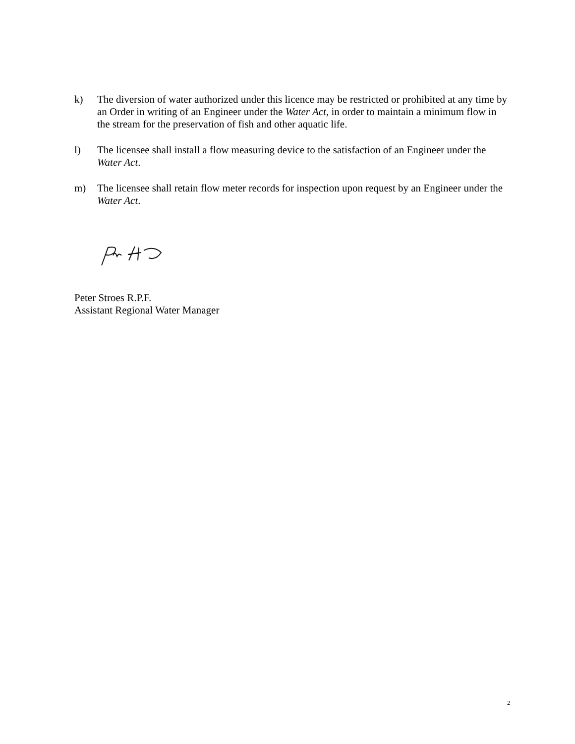k) The diversion of water authorized under this licence may be restricted or prohibited at any time by an Order in writing of an Engineer under the Water Act, in order to maintain a minimum flow in the stream for the preservation of fish and other aquatic life.
l) The licensee shall install a flow measuring device to the satisfaction of an Engineer under the Water Act.
m) The licensee shall retain flow meter records for inspection upon request by an Engineer under the Water Act.
Peter Stroes R.P.F.
Assistant Regional Water Manager
2